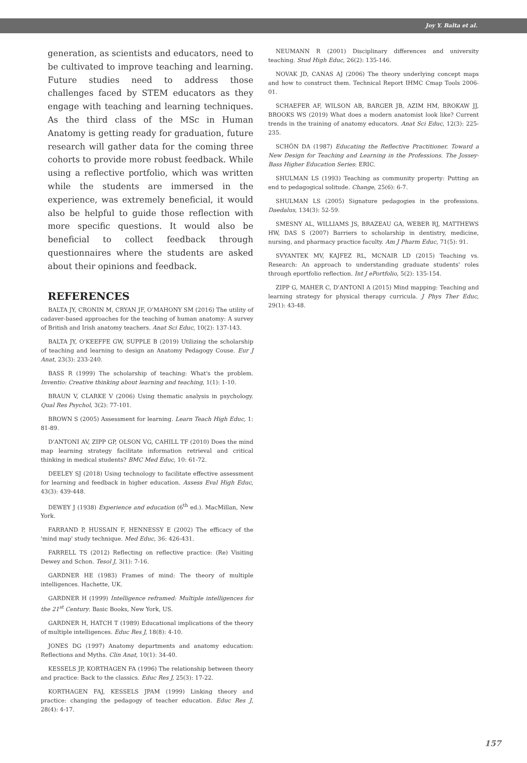Joy Y. Balta et al.
generation, as scientists and educators, need to be cultivated to improve teaching and learning. Future studies need to address those challenges faced by STEM educators as they engage with teaching and learning techniques. As the third class of the MSc in Human Anatomy is getting ready for graduation, future research will gather data for the coming three cohorts to provide more robust feedback. While using a reflective portfolio, which was written while the students are immersed in the experience, was extremely beneficial, it would also be helpful to guide those reflection with more specific questions. It would also be beneficial to collect feedback through questionnaires where the students are asked about their opinions and feedback.
REFERENCES
BALTA JY, CRONIN M, CRYAN JF, O'MAHONY SM (2016) The utility of cadaver-based approaches for the teaching of human anatomy: A survey of British and Irish anatomy teachers. Anat Sci Educ, 10(2): 137-143.
BALTA JY, O'KEEFFE GW, SUPPLE B (2019) Utilizing the scholarship of teaching and learning to design an Anatomy Pedagogy Couse. Eur J Anat, 23(3): 233-240.
BASS R (1999) The scholarship of teaching: What's the problem. Inventio: Creative thinking about learning and teaching, 1(1): 1-10.
BRAUN V, CLARKE V (2006) Using thematic analysis in psychology. Qual Res Psychol, 3(2): 77-101.
BROWN S (2005) Assessment for learning. Learn Teach High Educ, 1: 81-89.
D'ANTONI AV, ZIPP GP, OLSON VG, CAHILL TF (2010) Does the mind map learning strategy facilitate information retrieval and critical thinking in medical students? BMC Med Educ, 10: 61-72.
DEELEY SJ (2018) Using technology to facilitate effective assessment for learning and feedback in higher education. Assess Eval High Educ, 43(3): 439-448.
DEWEY J (1938) Experience and education (6<sup>th</sup> ed.). MacMillan, New York.
FARRAND P, HUSSAIN F, HENNESSY E (2002) The efficacy of the 'mind map' study technique. Med Educ, 36: 426-431.
FARRELL TS (2012) Reflecting on reflective practice: (Re) Visiting Dewey and Schon. Tesol J, 3(1): 7-16.
GARDNER HE (1983) Frames of mind: The theory of multiple intelligences. Hachette, UK.
GARDNER H (1999) Intelligence reframed: Multiple intelligences for the 21<sup>st</sup> Century. Basic Books, New York, US.
GARDNER H, HATCH T (1989) Educational implications of the theory of multiple intelligences. Educ Res J, 18(8): 4-10.
JONES DG (1997) Anatomy departments and anatomy education: Reflections and Myths. Clin Anat, 10(1): 34-40.
KESSELS JP, KORTHAGEN FA (1996) The relationship between theory and practice: Back to the classics. Educ Res J, 25(3): 17-22.
KORTHAGEN FAJ, KESSELS JPAM (1999) Linking theory and practice: changing the pedagogy of teacher education. Educ Res J, 28(4): 4-17.
NEUMANN R (2001) Disciplinary differences and university teaching. Stud High Educ, 26(2): 135-146.
NOVAK JD, CANAS AJ (2006) The theory underlying concept maps and how to construct them. Technical Report IHMC Cmap Tools 2006-01.
SCHAEFER AF, WILSON AB, BARGER JB, AZIM HM, BROKAW JJ, BROOKS WS (2019) What does a modern anatomist look like? Current trends in the training of anatomy educators. Anat Sci Educ, 12(3): 225-235.
SCHÖN DA (1987) Educating the Reflective Practitioner. Toward a New Design for Teaching and Learning in the Professions. The Jossey-Bass Higher Education Series: ERIC.
SHULMAN LS (1993) Teaching as community property: Putting an end to pedagogical solitude. Change, 25(6): 6-7.
SHULMAN LS (2005) Signature pedagogies in the professions. Daedalus, 134(3): 52-59.
SMESNY AL, WILLIAMS JS, BRAZEAU GA, WEBER RJ, MATTHEWS HW, DAS S (2007) Barriers to scholarship in dentistry, medicine, nursing, and pharmacy practice faculty. Am J Pharm Educ, 71(5): 91.
SVYANTEK MV, KAJFEZ RL, MCNAIR LD (2015) Teaching vs. Research: An approach to understanding graduate students' roles through eportfolio reflection. Int J ePortfolio, 5(2): 135-154.
ZIPP G, MAHER C, D'ANTONI A (2015) Mind mapping: Teaching and learning strategy for physical therapy curricula. J Phys Ther Educ, 29(1): 43-48.
157